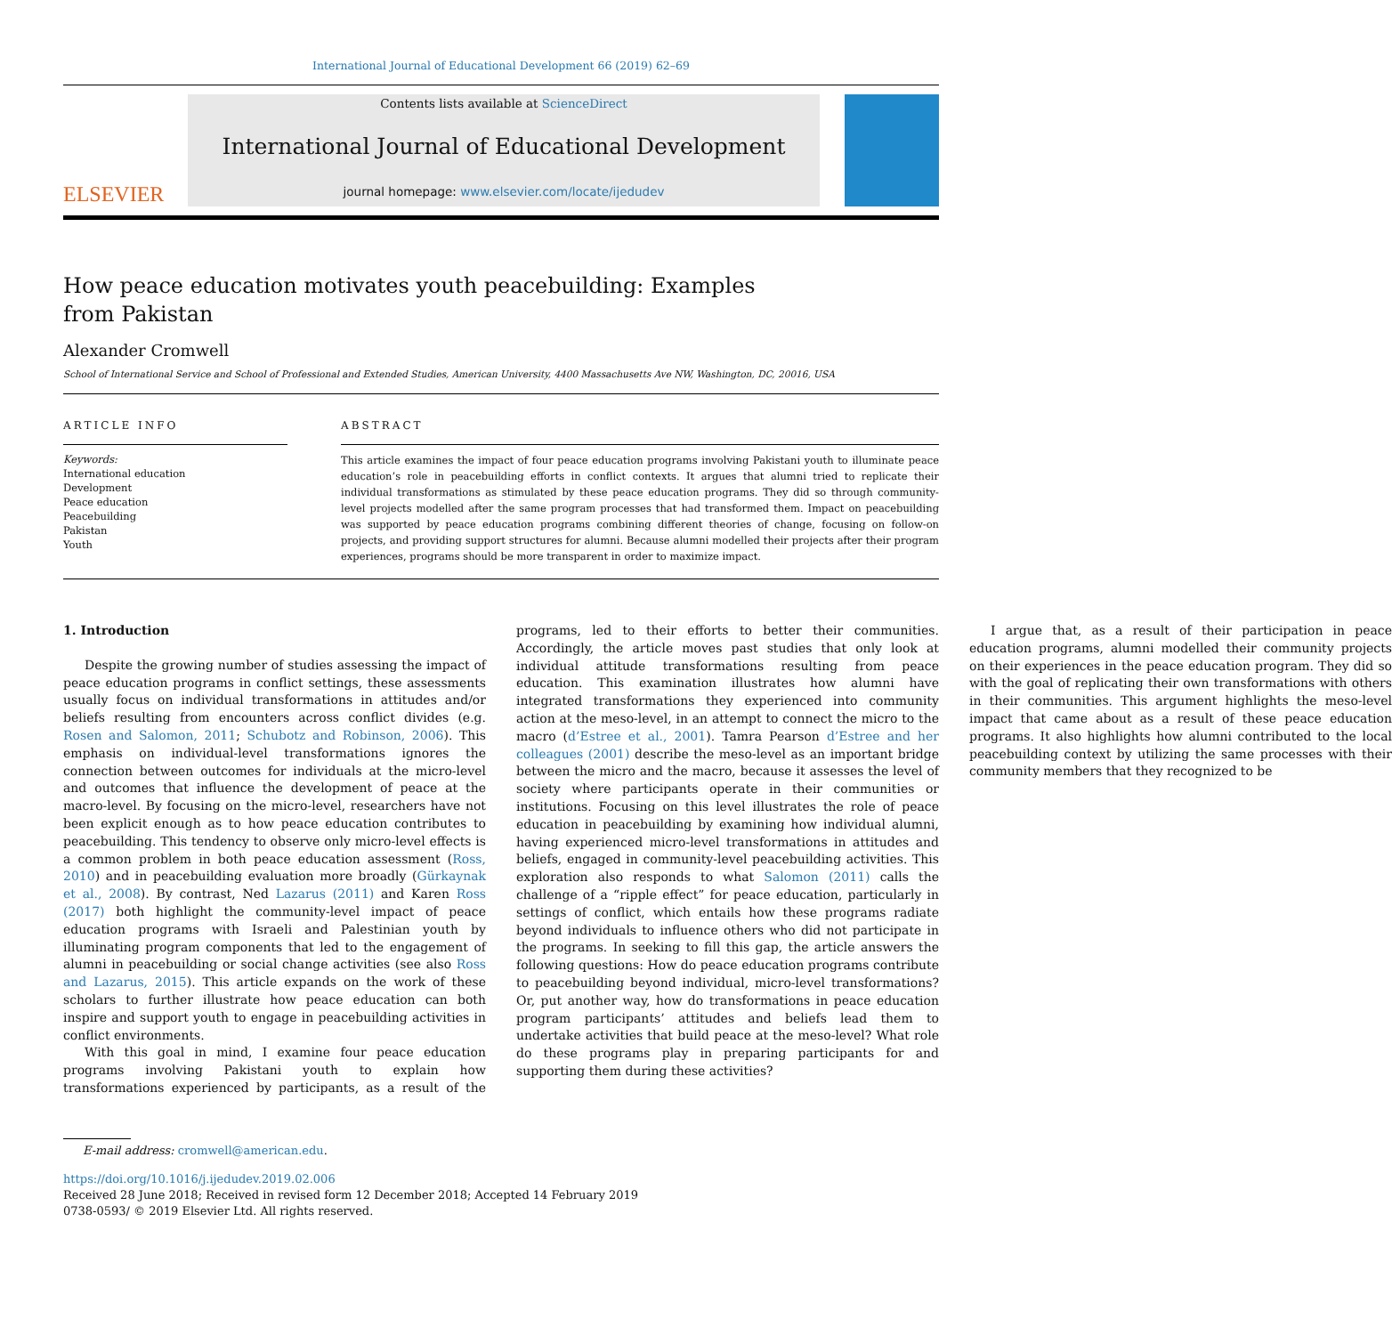International Journal of Educational Development 66 (2019) 62–69
ELSEVIER
Contents lists available at ScienceDirect
International Journal of Educational Development
journal homepage: www.elsevier.com/locate/ijedudev
How peace education motivates youth peacebuilding: Examples from Pakistan
Alexander Cromwell
School of International Service and School of Professional and Extended Studies, American University, 4400 Massachusetts Ave NW, Washington, DC, 20016, USA
ARTICLE INFO
Keywords:
International education
Development
Peace education
Peacebuilding
Pakistan
Youth
ABSTRACT
This article examines the impact of four peace education programs involving Pakistani youth to illuminate peace education’s role in peacebuilding efforts in conflict contexts. It argues that alumni tried to replicate their individual transformations as stimulated by these peace education programs. They did so through community-level projects modelled after the same program processes that had transformed them. Impact on peacebuilding was supported by peace education programs combining different theories of change, focusing on follow-on projects, and providing support structures for alumni. Because alumni modelled their projects after their program experiences, programs should be more transparent in order to maximize impact.
1. Introduction
Despite the growing number of studies assessing the impact of peace education programs in conflict settings, these assessments usually focus on individual transformations in attitudes and/or beliefs resulting from encounters across conflict divides (e.g. Rosen and Salomon, 2011; Schubotz and Robinson, 2006). This emphasis on individual-level transformations ignores the connection between outcomes for individuals at the micro-level and outcomes that influence the development of peace at the macro-level. By focusing on the micro-level, researchers have not been explicit enough as to how peace education contributes to peacebuilding. This tendency to observe only micro-level effects is a common problem in both peace education assessment (Ross, 2010) and in peacebuilding evaluation more broadly (Gürkaynak et al., 2008). By contrast, Ned Lazarus (2011) and Karen Ross (2017) both highlight the community-level impact of peace education programs with Israeli and Palestinian youth by illuminating program components that led to the engagement of alumni in peacebuilding or social change activities (see also Ross and Lazarus, 2015). This article expands on the work of these scholars to further illustrate how peace education can both inspire and support youth to engage in peacebuilding activities in conflict environments.
With this goal in mind, I examine four peace education programs involving Pakistani youth to explain how transformations experienced by participants, as a result of the programs, led to their efforts to better their communities. Accordingly, the article moves past studies that only look at individual attitude transformations resulting from peace education. This examination illustrates how alumni have integrated transformations they experienced into community action at the meso-level, in an attempt to connect the micro to the macro (d’Estree et al., 2001). Tamra Pearson d’Estree and her colleagues (2001) describe the meso-level as an important bridge between the micro and the macro, because it assesses the level of society where participants operate in their communities or institutions. Focusing on this level illustrates the role of peace education in peacebuilding by examining how individual alumni, having experienced micro-level transformations in attitudes and beliefs, engaged in community-level peacebuilding activities. This exploration also responds to what Salomon (2011) calls the challenge of a “ripple effect” for peace education, particularly in settings of conflict, which entails how these programs radiate beyond individuals to influence others who did not participate in the programs. In seeking to fill this gap, the article answers the following questions: How do peace education programs contribute to peacebuilding beyond individual, micro-level transformations? Or, put another way, how do transformations in peace education program participants’ attitudes and beliefs lead them to undertake activities that build peace at the meso-level? What role do these programs play in preparing participants for and supporting them during these activities?
I argue that, as a result of their participation in peace education programs, alumni modelled their community projects on their experiences in the peace education program. They did so with the goal of replicating their own transformations with others in their communities. This argument highlights the meso-level impact that came about as a result of these peace education programs. It also highlights how alumni contributed to the local peacebuilding context by utilizing the same processes with their community members that they recognized to be
E-mail address: cromwell@american.edu.
https://doi.org/10.1016/j.ijedudev.2019.02.006
Received 28 June 2018; Received in revised form 12 December 2018; Accepted 14 February 2019
0738-0593/ © 2019 Elsevier Ltd. All rights reserved.